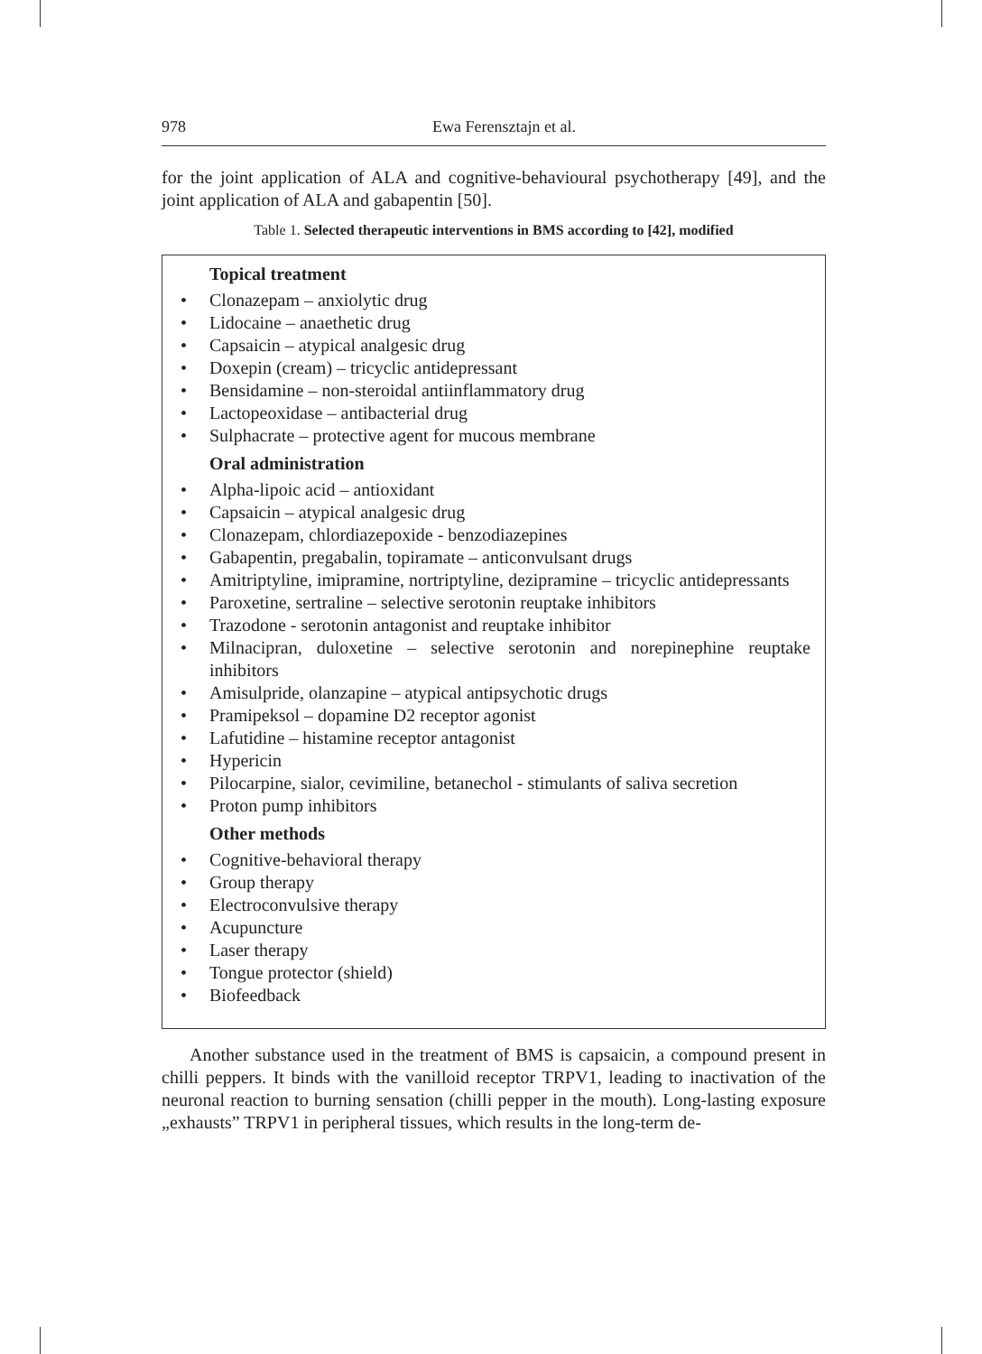978 Ewa Ferensztajn et al.
for the joint application of ALA and cognitive-behavioural psychotherapy [49], and the joint application of ALA and gabapentin [50].
Table 1. Selected therapeutic interventions in BMS according to [42], modified
Topical treatment
• Clonazepam – anxiolytic drug
• Lidocaine – anaethetic drug
• Capsaicin – atypical analgesic drug
• Doxepin (cream) – tricyclic antidepressant
• Bensidamine – non-steroidal antiinflammatory drug
• Lactopeoxidase – antibacterial drug
• Sulphacrate – protective agent for mucous membrane
Oral administration
• Alpha-lipoic acid – antioxidant
• Capsaicin – atypical analgesic drug
• Clonazepam, chlordiazepoxide - benzodiazepines
• Gabapentin, pregabalin, topiramate – anticonvulsant drugs
• Amitriptyline, imipramine, nortriptyline, dezipramine – tricyclic antidepres­sants
• Paroxetine, sertraline – selective serotonin reuptake inhibitors
• Trazodone - serotonin antagonist and reuptake inhibitor
• Milnacipran, duloxetine – selective serotonin and norepinephine reuptake inhibitors
• Amisulpride, olanzapine – atypical antipsychotic drugs
• Pramipeksol – dopamine D2 receptor agonist
• Lafutidine – histamine receptor antagonist
• Hypericin
• Pilocarpine, sialor, cevimiline, betanechol - stimulants of saliva secretion
• Proton pump inhibitors
Other methods
• Cognitive-behavioral therapy
• Group therapy
• Electroconvulsive therapy
• Acupuncture
• Laser therapy
• Tongue protector (shield)
• Biofeedback
Another substance used in the treatment of BMS is capsaicin, a compound present in chilli peppers. It binds with the vanilloid receptor TRPV1, leading to inactivation of the neuronal reaction to burning sensation (chilli pepper in the mouth). Long-lasting exposure „exhausts” TRPV1 in peripheral tissues, which results in the long-term de-